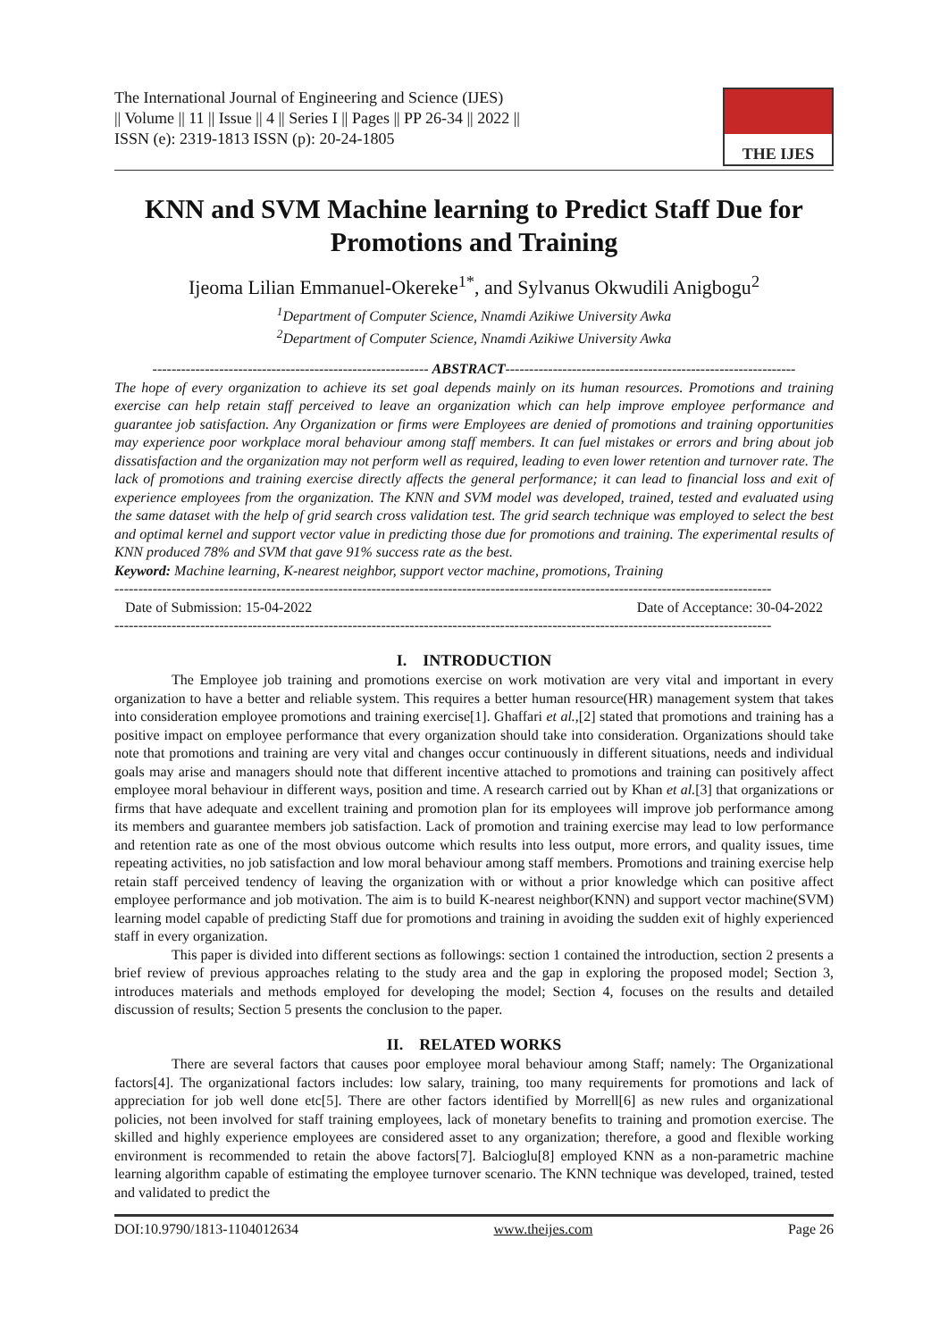The International Journal of Engineering and Science (IJES)
|| Volume || 11 || Issue || 4 || Series I || Pages || PP 26-34 || 2022 ||
ISSN (e): 2319-1813 ISSN (p): 20-24-1805
THE IJES
KNN and SVM Machine learning to Predict Staff Due for Promotions and Training
Ijeoma Lilian Emmanuel-Okereke<sup>1*</sup>, and Sylvanus Okwudili Anigbogu<sup>2</sup>
<sup>1</sup> Department of Computer Science, Nnamdi Azikiwe University Awka
<sup>2</sup> Department of Computer Science, Nnamdi Azikiwe University Awka
---------------------------------------------------------- ABSTRACT-------------------------------------------------------------
The hope of every organization to achieve its set goal depends mainly on its human resources. Promotions and training exercise can help retain staff perceived to leave an organization which can help improve employee performance and guarantee job satisfaction. Any Organization or firms were Employees are denied of promotions and training opportunities may experience poor workplace moral behaviour among staff members. It can fuel mistakes or errors and bring about job dissatisfaction and the organization may not perform well as required, leading to even lower retention and turnover rate. The lack of promotions and training exercise directly affects the general performance; it can lead to financial loss and exit of experience employees from the organization. The KNN and SVM model was developed, trained, tested and evaluated using the same dataset with the help of grid search cross validation test. The grid search technique was employed to select the best and optimal kernel and support vector value in predicting those due for promotions and training. The experimental results of KNN produced 78% and SVM that gave 91% success rate as the best.
Keyword: Machine learning, K-nearest neighbor, support vector machine, promotions, Training
------------------------------------------------------------------------------------------------------------------------------------------
Date of Submission: 15-04-2022 Date of Acceptance: 30-04-2022
------------------------------------------------------------------------------------------------------------------------------------------
I. INTRODUCTION
The Employee job training and promotions exercise on work motivation are very vital and important in every organization to have a better and reliable system. This requires a better human resource(HR) management system that takes into consideration employee promotions and training exercise[1]. Ghaffari et al.,[2] stated that promotions and training has a positive impact on employee performance that every organization should take into consideration. Organizations should take note that promotions and training are very vital and changes occur continuously in different situations, needs and individual goals may arise and managers should note that different incentive attached to promotions and training can positively affect employee moral behaviour in different ways, position and time. A research carried out by Khan et al.[3] that organizations or firms that have adequate and excellent training and promotion plan for its employees will improve job performance among its members and guarantee members job satisfaction. Lack of promotion and training exercise may lead to low performance and retention rate as one of the most obvious outcome which results into less output, more errors, and quality issues, time repeating activities, no job satisfaction and low moral behaviour among staff members. Promotions and training exercise help retain staff perceived tendency of leaving the organization with or without a prior knowledge which can positive affect employee performance and job motivation. The aim is to build K-nearest neighbor(KNN) and support vector machine(SVM) learning model capable of predicting Staff due for promotions and training in avoiding the sudden exit of highly experienced staff in every organization.
This paper is divided into different sections as followings: section 1 contained the introduction, section 2 presents a brief review of previous approaches relating to the study area and the gap in exploring the proposed model; Section 3, introduces materials and methods employed for developing the model; Section 4, focuses on the results and detailed discussion of results; Section 5 presents the conclusion to the paper.
II. RELATED WORKS
There are several factors that causes poor employee moral behaviour among Staff; namely: The Organizational factors[4]. The organizational factors includes: low salary, training, too many requirements for promotions and lack of appreciation for job well done etc[5]. There are other factors identified by Morrell[6] as new rules and organizational policies, not been involved for staff training employees, lack of monetary benefits to training and promotion exercise. The skilled and highly experience employees are considered asset to any organization; therefore, a good and flexible working environment is recommended to retain the above factors[7]. Balcioglu[8] employed KNN as a non-parametric machine learning algorithm capable of estimating the employee turnover scenario. The KNN technique was developed, trained, tested and validated to predict the
DOI:10.9790/1813-1104012634 www.theijes.com Page 26